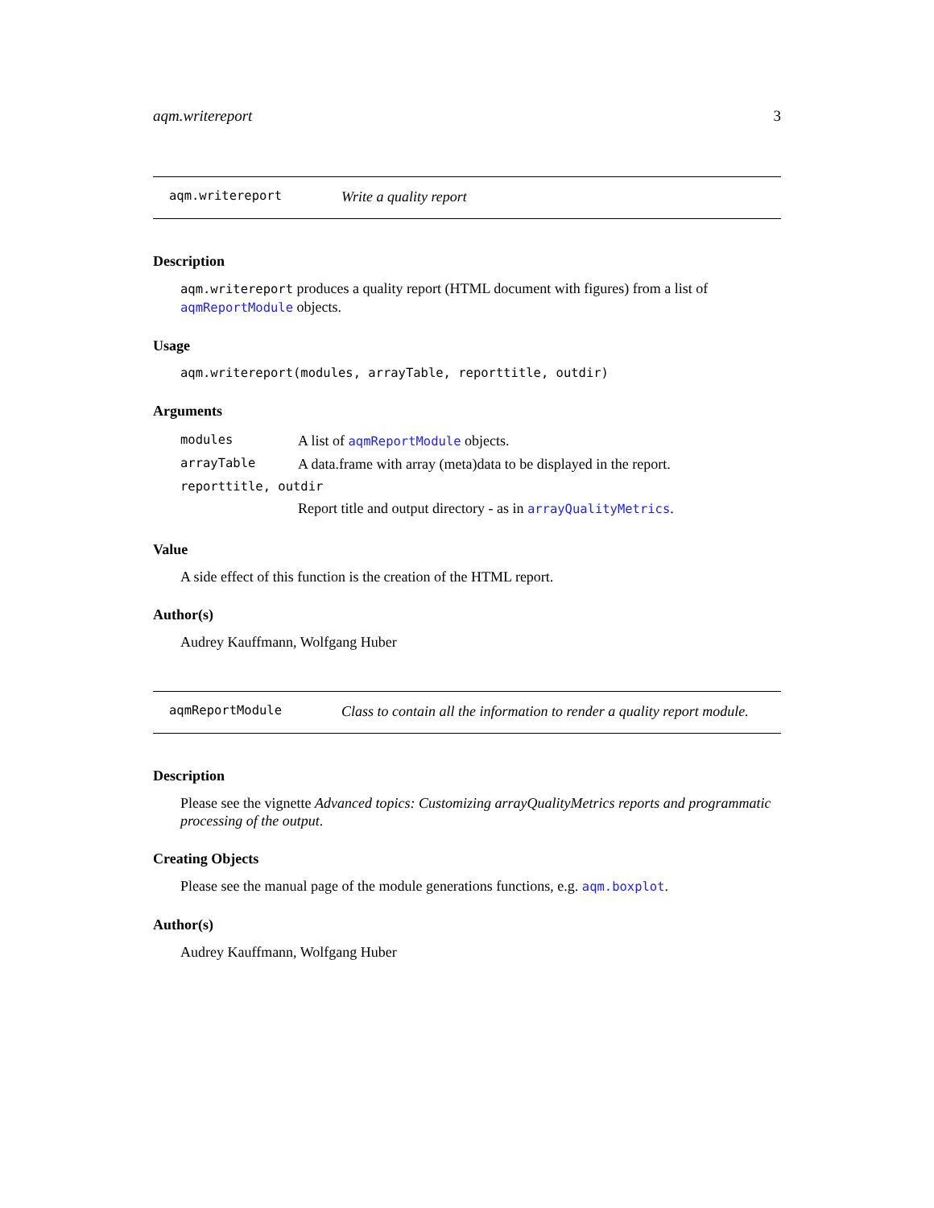aqm.writereport 3
aqm.writereport Write a quality report
Description
aqm.writereport produces a quality report (HTML document with figures) from a list of aqmReportModule objects.
Usage
aqm.writereport(modules, arrayTable, reporttitle, outdir)
Arguments
| modules | A list of aqmReportModule objects. |
| arrayTable | A data.frame with array (meta)data to be displayed in the report. |
| reporttitle, outdir | |
| | Report title and output directory - as in arrayQualityMetrics . |
Value
A side effect of this function is the creation of the HTML report.
Author(s)
Audrey Kauffmann, Wolfgang Huber
aqmReportModule Class to contain all the information to render a quality report module.
Description
Please see the vignette Advanced topics: Customizing arrayQualityMetrics reports and programmatic processing of the output.
Creating Objects
Please see the manual page of the module generations functions, e.g. aqm.boxplot.
Author(s)
Audrey Kauffmann, Wolfgang Huber